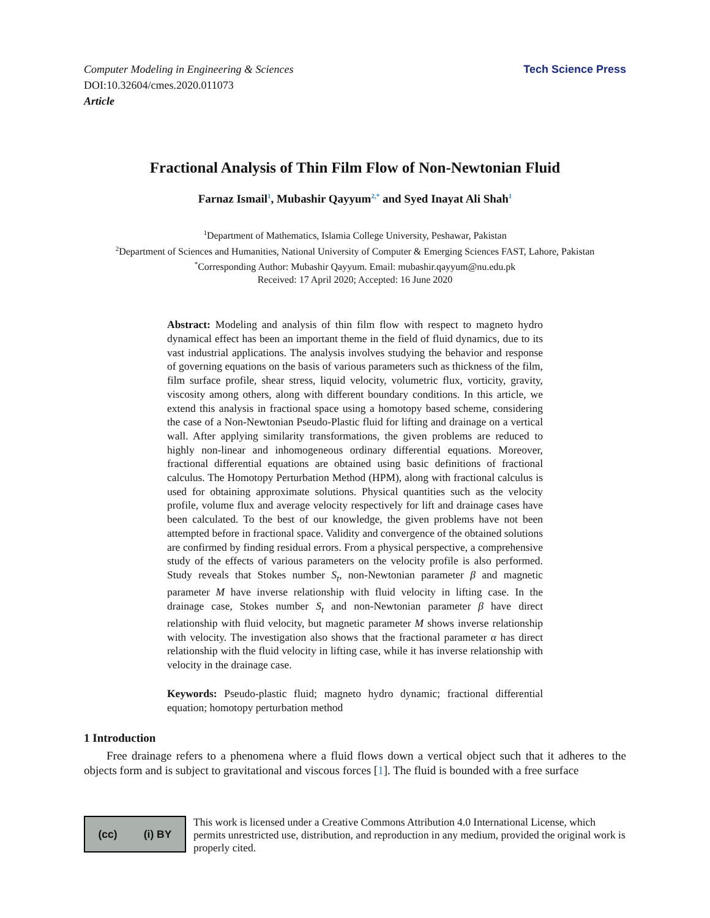Computer Modeling in Engineering & Sciences
DOI:10.32604/cmes.2020.011073
Article
Tech Science Press
Fractional Analysis of Thin Film Flow of Non-Newtonian Fluid
Farnaz Ismail<sup>1</sup>, Mubashir Qayyum<sup>2,*</sup> and Syed Inayat Ali Shah<sup>1</sup>
<sup>1</sup> Department of Mathematics, Islamia College University, Peshawar, Pakistan
<sup>2</sup> Department of Sciences and Humanities, National University of Computer & Emerging Sciences FAST, Lahore, Pakistan
<sup>*</sup> Corresponding Author: Mubashir Qayyum. Email: mubashir.qayyum@nu.edu.pk
Received: 17 April 2020; Accepted: 16 June 2020
Abstract: Modeling and analysis of thin film flow with respect to magneto hydro dynamical effect has been an important theme in the field of fluid dynamics, due to its vast industrial applications. The analysis involves studying the behavior and response of governing equations on the basis of various parameters such as thickness of the film, film surface profile, shear stress, liquid velocity, volumetric flux, vorticity, gravity, viscosity among others, along with different boundary conditions. In this article, we extend this analysis in fractional space using a homotopy based scheme, considering the case of a Non-Newtonian Pseudo-Plastic fluid for lifting and drainage on a vertical wall. After applying similarity transformations, the given problems are reduced to highly non-linear and inhomogeneous ordinary differential equations. Moreover, fractional differential equations are obtained using basic definitions of fractional calculus. The Homotopy Perturbation Method (HPM), along with fractional calculus is used for obtaining approximate solutions. Physical quantities such as the velocity profile, volume flux and average velocity respectively for lift and drainage cases have been calculated. To the best of our knowledge, the given problems have not been attempted before in fractional space. Validity and convergence of the obtained solutions are confirmed by finding residual errors. From a physical perspective, a comprehensive study of the effects of various parameters on the velocity profile is also performed. Study reveals that Stokes number S<sub>t</sub>, non-Newtonian parameter β and magnetic parameter M have inverse relationship with fluid velocity in lifting case. In the drainage case, Stokes number S<sub>t</sub> and non-Newtonian parameter β have direct relationship with fluid velocity, but magnetic parameter M shows inverse relationship with velocity. The investigation also shows that the fractional parameter α has direct relationship with the fluid velocity in lifting case, while it has inverse relationship with velocity in the drainage case.
Keywords: Pseudo-plastic fluid; magneto hydro dynamic; fractional differential equation; homotopy perturbation method
1 Introduction
Free drainage refers to a phenomena where a fluid flows down a vertical object such that it adheres to the objects form and is subject to gravitational and viscous forces [1]. The fluid is bounded with a free surface
(cc) (i) BY
This work is licensed under a Creative Commons Attribution 4.0 International License, which permits unrestricted use, distribution, and reproduction in any medium, provided the original work is properly cited.